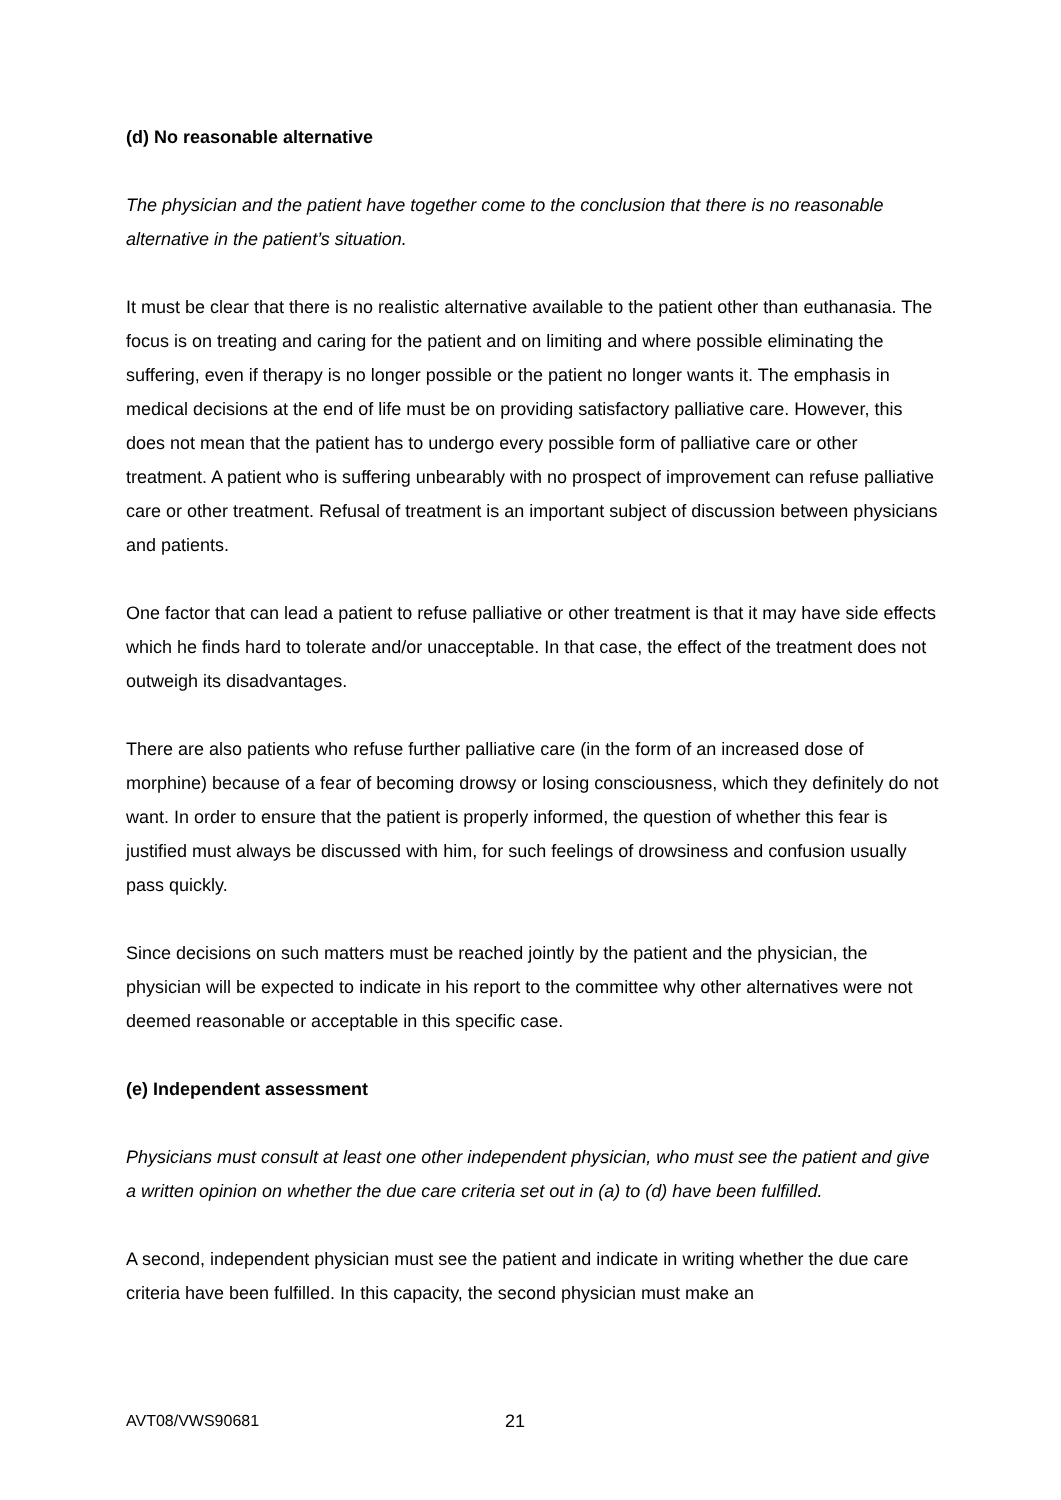(d) No reasonable alternative
The physician and the patient have together come to the conclusion that there is no reasonable alternative in the patient’s situation.
It must be clear that there is no realistic alternative available to the patient other than euthanasia. The focus is on treating and caring for the patient and on limiting and where possible eliminating the suffering, even if therapy is no longer possible or the patient no longer wants it. The emphasis in medical decisions at the end of life must be on providing satisfactory palliative care. However, this does not mean that the patient has to undergo every possible form of palliative care or other treatment. A patient who is suffering unbearably with no prospect of improvement can refuse palliative care or other treatment. Refusal of treatment is an important subject of discussion between physicians and patients.
One factor that can lead a patient to refuse palliative or other treatment is that it may have side effects which he finds hard to tolerate and/or unacceptable. In that case, the effect of the treatment does not outweigh its disadvantages.
There are also patients who refuse further palliative care (in the form of an increased dose of morphine) because of a fear of becoming drowsy or losing consciousness, which they definitely do not want. In order to ensure that the patient is properly informed, the question of whether this fear is justified must always be discussed with him, for such feelings of drowsiness and confusion usually pass quickly.
Since decisions on such matters must be reached jointly by the patient and the physician, the physician will be expected to indicate in his report to the committee why other alternatives were not deemed reasonable or acceptable in this specific case.
(e) Independent assessment
Physicians must consult at least one other independent physician, who must see the patient and give a written opinion on whether the due care criteria set out in (a) to (d) have been fulfilled.
A second, independent physician must see the patient and indicate in writing whether the due care criteria have been fulfilled. In this capacity, the second physician must make an
AVT08/VWS90681 21